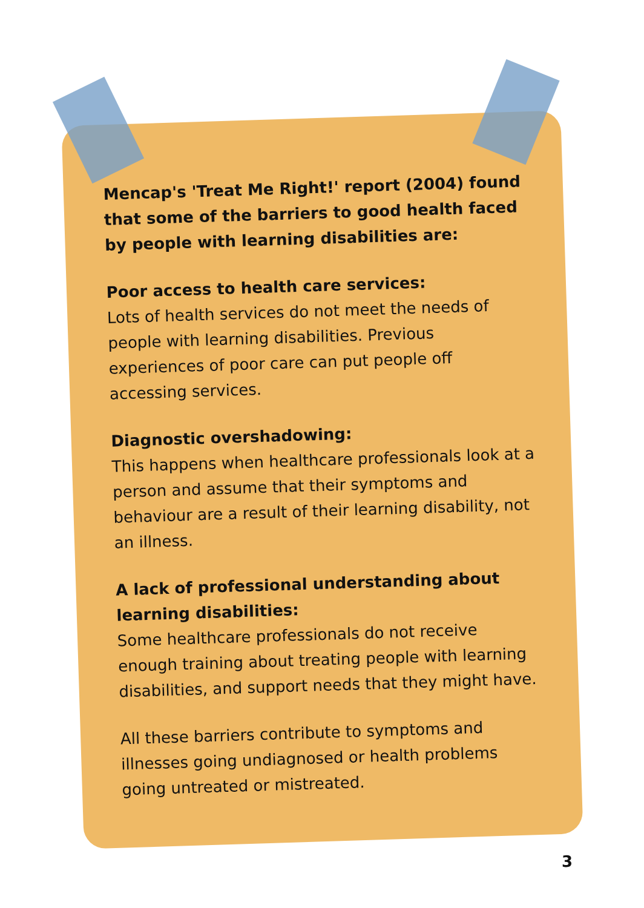Mencap's 'Treat Me Right!' report (2004) found that some of the barriers to good health faced by people with learning disabilities are:
Poor access to health care services:
Lots of health services do not meet the needs of people with learning disabilities. Previous experiences of poor care can put people off accessing services.
Diagnostic overshadowing:
This happens when healthcare professionals look at a person and assume that their symptoms and behaviour are a result of their learning disability, not an illness.
A lack of professional understanding about learning disabilities:
Some healthcare professionals do not receive enough training about treating people with learning disabilities, and support needs that they might have.
All these barriers contribute to symptoms and illnesses going undiagnosed or health problems going untreated or mistreated.
3